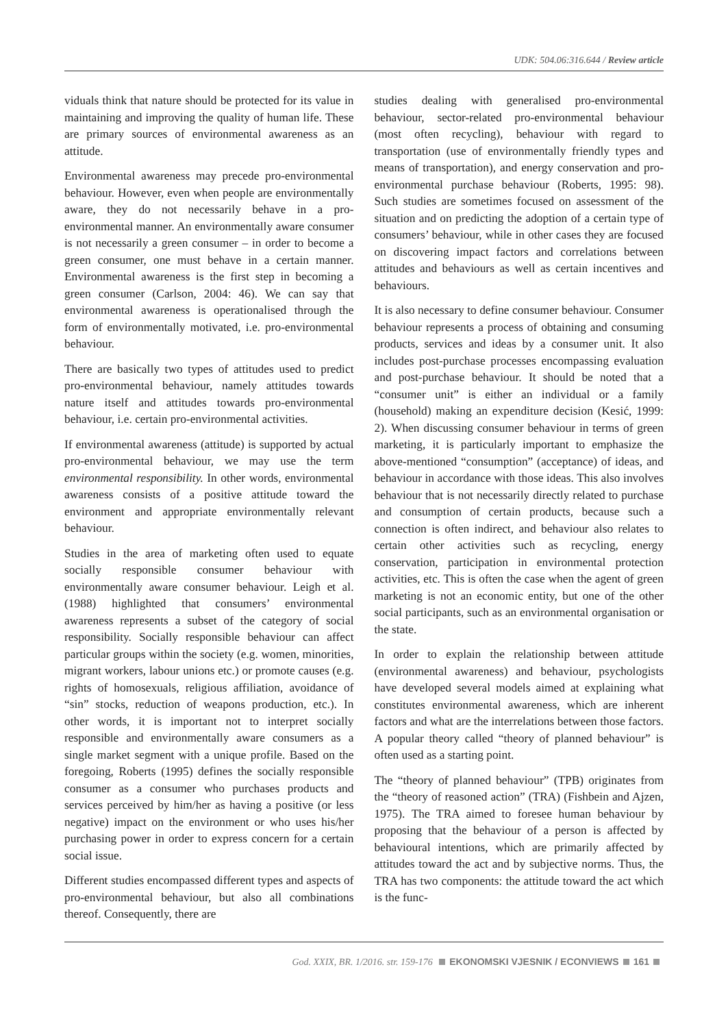UDK: 504.06:316.644 / Review article
viduals think that nature should be protected for its value in maintaining and improving the quality of human life. These are primary sources of environmental awareness as an attitude.
Environmental awareness may precede pro-environmental behaviour. However, even when people are environmentally aware, they do not necessarily behave in a pro-environmental manner. An environmentally aware consumer is not necessarily a green consumer – in order to become a green consumer, one must behave in a certain manner. Environmental awareness is the first step in becoming a green consumer (Carlson, 2004: 46). We can say that environmental awareness is operationalised through the form of environmentally motivated, i.e. pro-environmental behaviour.
There are basically two types of attitudes used to predict pro-environmental behaviour, namely attitudes towards nature itself and attitudes towards pro-environmental behaviour, i.e. certain pro-environmental activities.
If environmental awareness (attitude) is supported by actual pro-environmental behaviour, we may use the term environmental responsibility. In other words, environmental awareness consists of a positive attitude toward the environment and appropriate environmentally relevant behaviour.
Studies in the area of marketing often used to equate socially responsible consumer behaviour with environmentally aware consumer behaviour. Leigh et al. (1988) highlighted that consumers’ environmental awareness represents a subset of the category of social responsibility. Socially responsible behaviour can affect particular groups within the society (e.g. women, minorities, migrant workers, labour unions etc.) or promote causes (e.g. rights of homosexuals, religious affiliation, avoidance of “sin” stocks, reduction of weapons production, etc.). In other words, it is important not to interpret socially responsible and environmentally aware consumers as a single market segment with a unique profile. Based on the foregoing, Roberts (1995) defines the socially responsible consumer as a consumer who purchases products and services perceived by him/her as having a positive (or less negative) impact on the environment or who uses his/her purchasing power in order to express concern for a certain social issue.
Different studies encompassed different types and aspects of pro-environmental behaviour, but also all combinations thereof. Consequently, there are
studies dealing with generalised pro-environmental behaviour, sector-related pro-environmental behaviour (most often recycling), behaviour with regard to transportation (use of environmentally friendly types and means of transportation), and energy conservation and pro-environmental purchase behaviour (Roberts, 1995: 98). Such studies are sometimes focused on assessment of the situation and on predicting the adoption of a certain type of consumers’ behaviour, while in other cases they are focused on discovering impact factors and correlations between attitudes and behaviours as well as certain incentives and behaviours.
It is also necessary to define consumer behaviour. Consumer behaviour represents a process of obtaining and consuming products, services and ideas by a consumer unit. It also includes post-purchase processes encompassing evaluation and post-purchase behaviour. It should be noted that a “consumer unit” is either an individual or a family (household) making an expenditure decision (Kesić, 1999: 2). When discussing consumer behaviour in terms of green marketing, it is particularly important to emphasize the above-mentioned “consumption” (acceptance) of ideas, and behaviour in accordance with those ideas. This also involves behaviour that is not necessarily directly related to purchase and consumption of certain products, because such a connection is often indirect, and behaviour also relates to certain other activities such as recycling, energy conservation, participation in environmental protection activities, etc. This is often the case when the agent of green marketing is not an economic entity, but one of the other social participants, such as an environmental organisation or the state.
In order to explain the relationship between attitude (environmental awareness) and behaviour, psychologists have developed several models aimed at explaining what constitutes environmental awareness, which are inherent factors and what are the interrelations between those factors. A popular theory called “theory of planned behaviour” is often used as a starting point.
The “theory of planned behaviour” (TPB) originates from the “theory of reasoned action” (TRA) (Fishbein and Ajzen, 1975). The TRA aimed to foresee human behaviour by proposing that the behaviour of a person is affected by behavioural intentions, which are primarily affected by attitudes toward the act and by subjective norms. Thus, the TRA has two components: the attitude toward the act which is the func-
God. XXIX, BR. 1/2016. str. 159-176 EKONOMSKI VJESNIK / ECONVIEWS 161